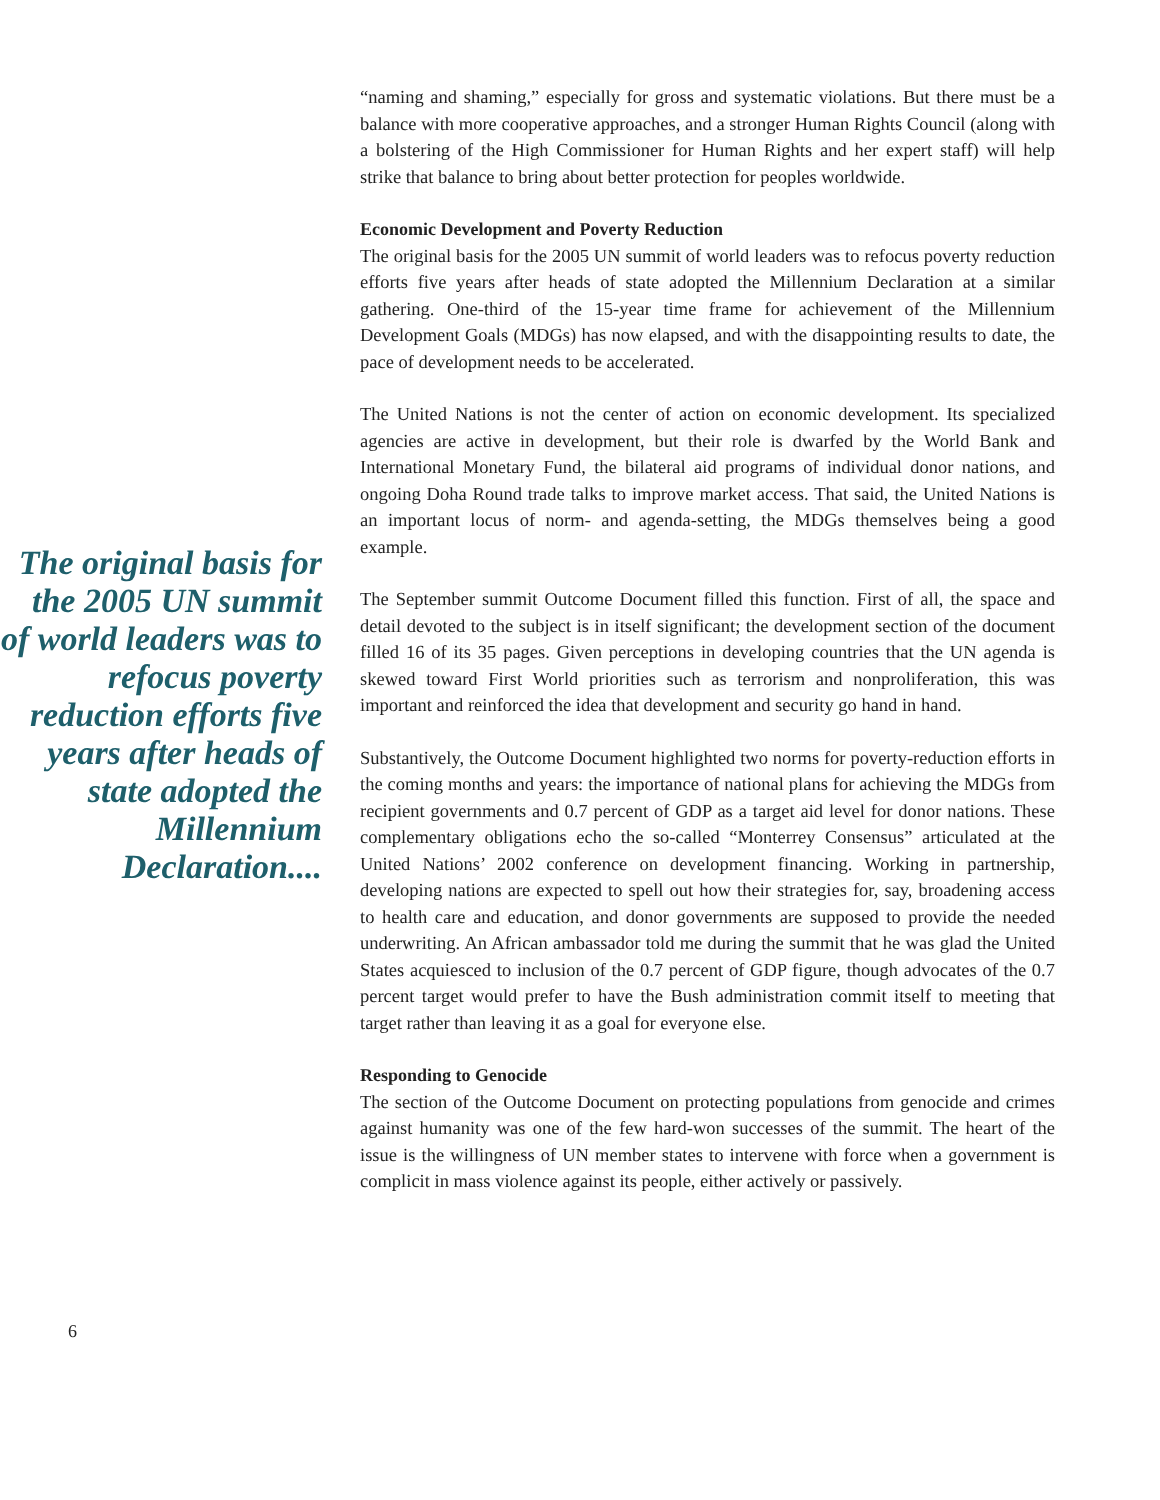The original basis for the 2005 UN summit of world leaders was to refocus poverty reduction efforts five years after heads of state adopted the Millennium Declaration....
“naming and shaming,” especially for gross and systematic violations. But there must be a balance with more cooperative approaches, and a stronger Human Rights Council (along with a bolstering of the High Commissioner for Human Rights and her expert staff) will help strike that balance to bring about better protection for peoples worldwide.
Economic Development and Poverty Reduction
The original basis for the 2005 UN summit of world leaders was to refocus poverty reduction efforts five years after heads of state adopted the Millennium Declaration at a similar gathering. One-third of the 15-year time frame for achievement of the Millennium Development Goals (MDGs) has now elapsed, and with the disappointing results to date, the pace of development needs to be accelerated.
The United Nations is not the center of action on economic development. Its specialized agencies are active in development, but their role is dwarfed by the World Bank and International Monetary Fund, the bilateral aid programs of individual donor nations, and ongoing Doha Round trade talks to improve market access. That said, the United Nations is an important locus of norm- and agenda-setting, the MDGs themselves being a good example.
The September summit Outcome Document filled this function. First of all, the space and detail devoted to the subject is in itself significant; the development section of the document filled 16 of its 35 pages. Given perceptions in developing countries that the UN agenda is skewed toward First World priorities such as terrorism and nonproliferation, this was important and reinforced the idea that development and security go hand in hand.
Substantively, the Outcome Document highlighted two norms for poverty-reduction efforts in the coming months and years: the importance of national plans for achieving the MDGs from recipient governments and 0.7 percent of GDP as a target aid level for donor nations. These complementary obligations echo the so-called “Monterrey Consensus” articulated at the United Nations’ 2002 conference on development financing. Working in partnership, developing nations are expected to spell out how their strategies for, say, broadening access to health care and education, and donor governments are supposed to provide the needed underwriting. An African ambassador told me during the summit that he was glad the United States acquiesced to inclusion of the 0.7 percent of GDP figure, though advocates of the 0.7 percent target would prefer to have the Bush administration commit itself to meeting that target rather than leaving it as a goal for everyone else.
Responding to Genocide
The section of the Outcome Document on protecting populations from genocide and crimes against humanity was one of the few hard-won successes of the summit. The heart of the issue is the willingness of UN member states to intervene with force when a government is complicit in mass violence against its people, either actively or passively.
6